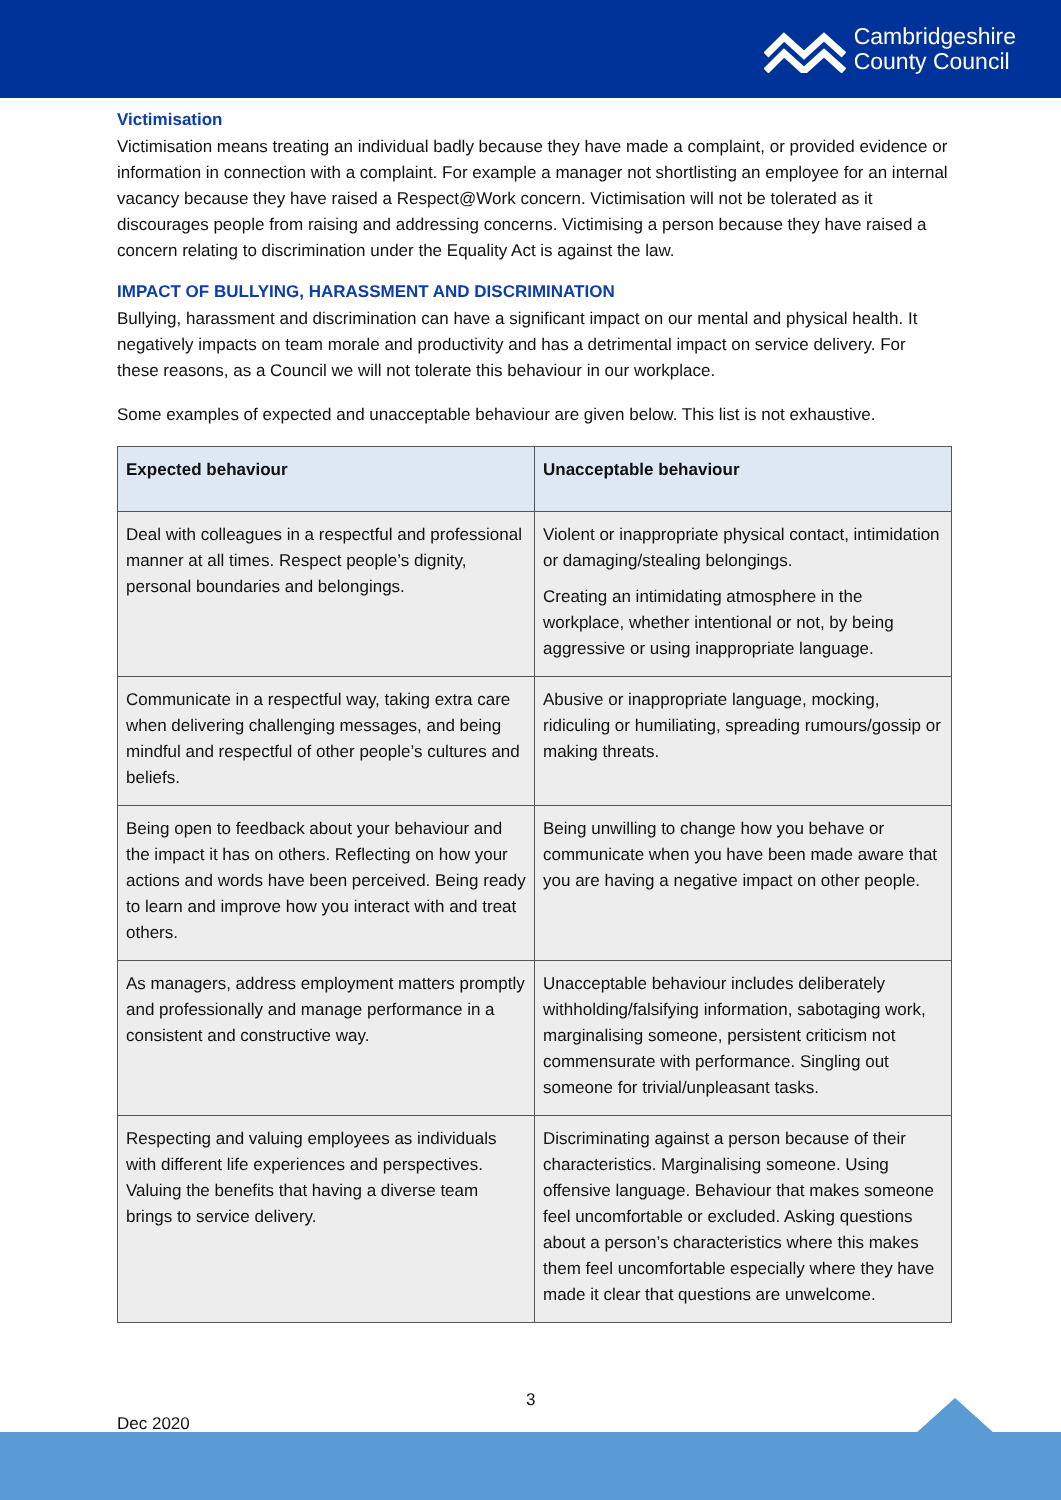Cambridgeshire
County Council
Victimisation
Victimisation means treating an individual badly because they have made a complaint, or provided evidence or information in connection with a complaint. For example a manager not shortlisting an employee for an internal vacancy because they have raised a Respect@Work concern. Victimisation will not be tolerated as it discourages people from raising and addressing concerns. Victimising a person because they have raised a concern relating to discrimination under the Equality Act is against the law.
IMPACT OF BULLYING, HARASSMENT AND DISCRIMINATION
Bullying, harassment and discrimination can have a significant impact on our mental and physical health. It negatively impacts on team morale and productivity and has a detrimental impact on service delivery. For these reasons, as a Council we will not tolerate this behaviour in our workplace.
Some examples of expected and unacceptable behaviour are given below. This list is not exhaustive.
| Expected behaviour | Unacceptable behaviour |
| --- | --- |
| Deal with colleagues in a respectful and professional manner at all times. Respect people’s dignity, personal boundaries and belongings. | Violent or inappropriate physical contact, intimidation or damaging/stealing belongings. Creating an intimidating atmosphere in the workplace, whether intentional or not, by being aggressive or using inappropriate language. |
| Communicate in a respectful way, taking extra care when delivering challenging messages, and being mindful and respectful of other people’s cultures and beliefs. | Abusive or inappropriate language, mocking, ridiculing or humiliating, spreading rumours/gossip or making threats. |
| Being open to feedback about your behaviour and the impact it has on others. Reflecting on how your actions and words have been perceived. Being ready to learn and improve how you interact with and treat others. | Being unwilling to change how you behave or communicate when you have been made aware that you are having a negative impact on other people. |
| As managers, address employment matters promptly and professionally and manage performance in a consistent and constructive way. | Unacceptable behaviour includes deliberately withholding/falsifying information, sabotaging work, marginalising someone, persistent criticism not commensurate with performance. Singling out someone for trivial/unpleasant tasks. |
| Respecting and valuing employees as individuals with different life experiences and perspectives. Valuing the benefits that having a diverse team brings to service delivery. | Discriminating against a person because of their characteristics. Marginalising someone. Using offensive language. Behaviour that makes someone feel uncomfortable or excluded. Asking questions about a person’s characteristics where this makes them feel uncomfortable especially where they have made it clear that questions are unwelcome. |
3
Dec 2020